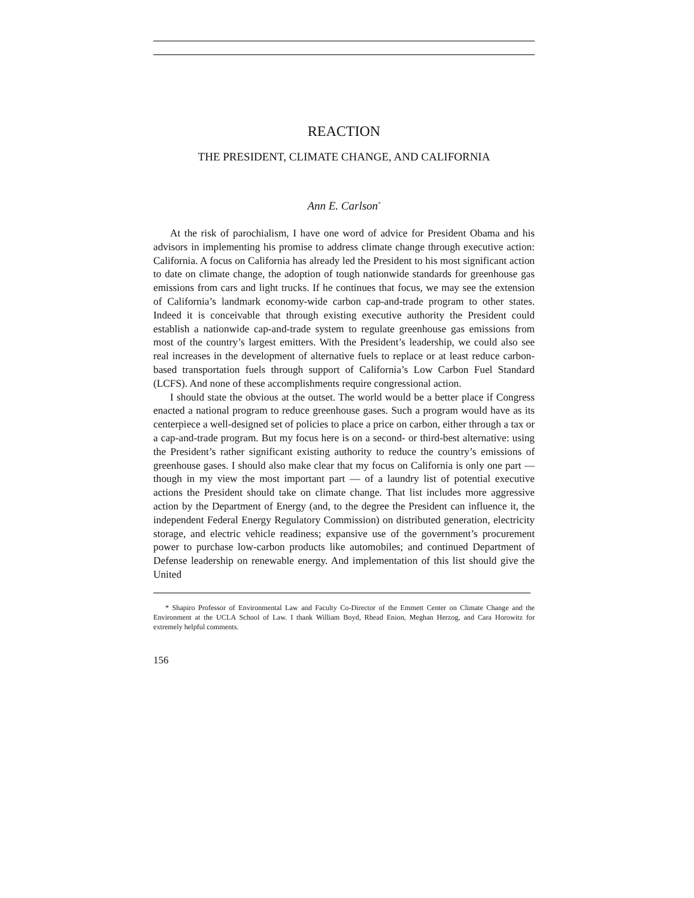REACTION
THE PRESIDENT, CLIMATE CHANGE, AND CALIFORNIA
Ann E. Carlson<sup>*</sup>
At the risk of parochialism, I have one word of advice for President Obama and his advisors in implementing his promise to address climate change through executive action: California. A focus on California has already led the President to his most significant action to date on climate change, the adoption of tough nationwide standards for greenhouse gas emissions from cars and light trucks. If he continues that focus, we may see the extension of California’s landmark economy-wide carbon cap-and-trade program to other states. Indeed it is conceivable that through existing executive authority the President could establish a nationwide cap-and-trade system to regulate greenhouse gas emissions from most of the country’s largest emitters. With the President’s leadership, we could also see real increases in the development of alternative fuels to replace or at least reduce carbon-based transportation fuels through support of California’s Low Carbon Fuel Standard (LCFS). And none of these accomplishments require congressional action.
I should state the obvious at the outset. The world would be a better place if Congress enacted a national program to reduce greenhouse gases. Such a program would have as its centerpiece a well-designed set of policies to place a price on carbon, either through a tax or a cap-and-trade program. But my focus here is on a second- or third-best alternative: using the President’s rather significant existing authority to reduce the country’s emissions of greenhouse gases. I should also make clear that my focus on California is only one part — though in my view the most important part — of a laundry list of potential executive actions the President should take on climate change. That list includes more aggressive action by the Department of Energy (and, to the degree the President can influence it, the independent Federal Energy Regulatory Commission) on distributed generation, electricity storage, and electric vehicle readiness; expansive use of the government’s procurement power to purchase low-carbon products like automobiles; and continued Department of Defense leadership on renewable energy. And implementation of this list should give the United
* Shapiro Professor of Environmental Law and Faculty Co-Director of the Emmett Center on Climate Change and the Environment at the UCLA School of Law. I thank William Boyd, Rhead Enion, Meghan Herzog, and Cara Horowitz for extremely helpful comments.
156